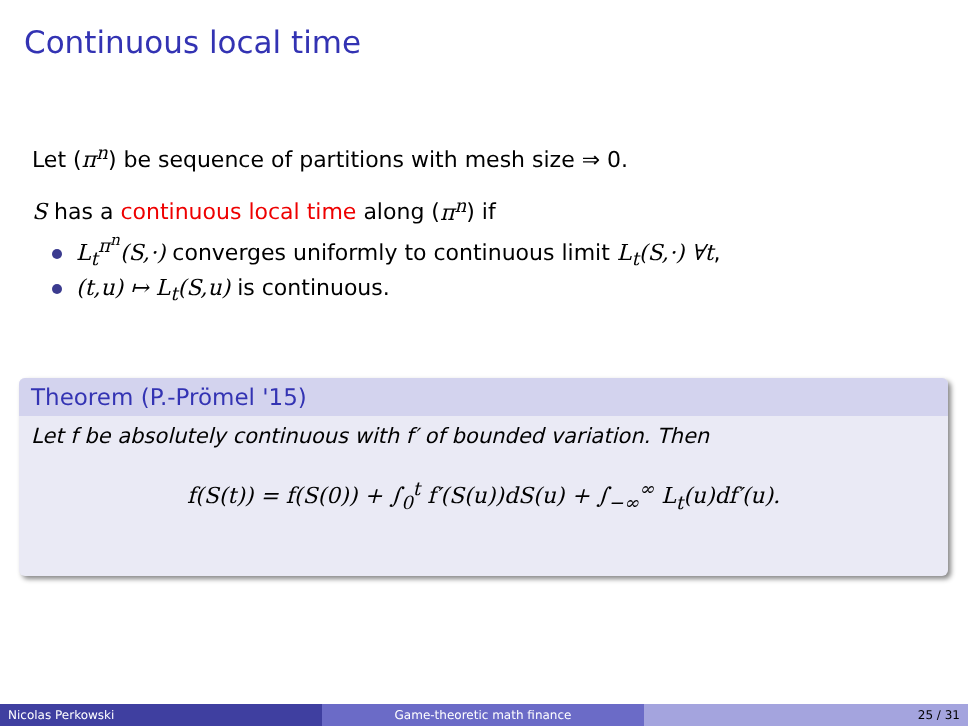Continuous local time
Let (π<sup>n</sup>) be sequence of partitions with mesh size ⇒ 0.
S has a continuous local time along (π<sup>n</sup>) if
L<sub>t</sub><sup>π<sup>n</sup></sup>(S,·) converges uniformly to continuous limit L<sub>t</sub>(S,·) ∀t,
(t,u) ↦ L<sub>t</sub>(S,u) is continuous.
Theorem (P.-Prömel '15)
Let f be absolutely continuous with f′ of bounded variation. Then
f(S(t)) = f(S(0)) + ∫<sub>0</sub><sup>t</sup> f′(S(u))dS(u) + ∫<sub>−∞</sub><sup>∞</sup> L<sub>t</sub>(u)df′(u).
Nicolas Perkowski Game-theoretic math finance 25 / 31